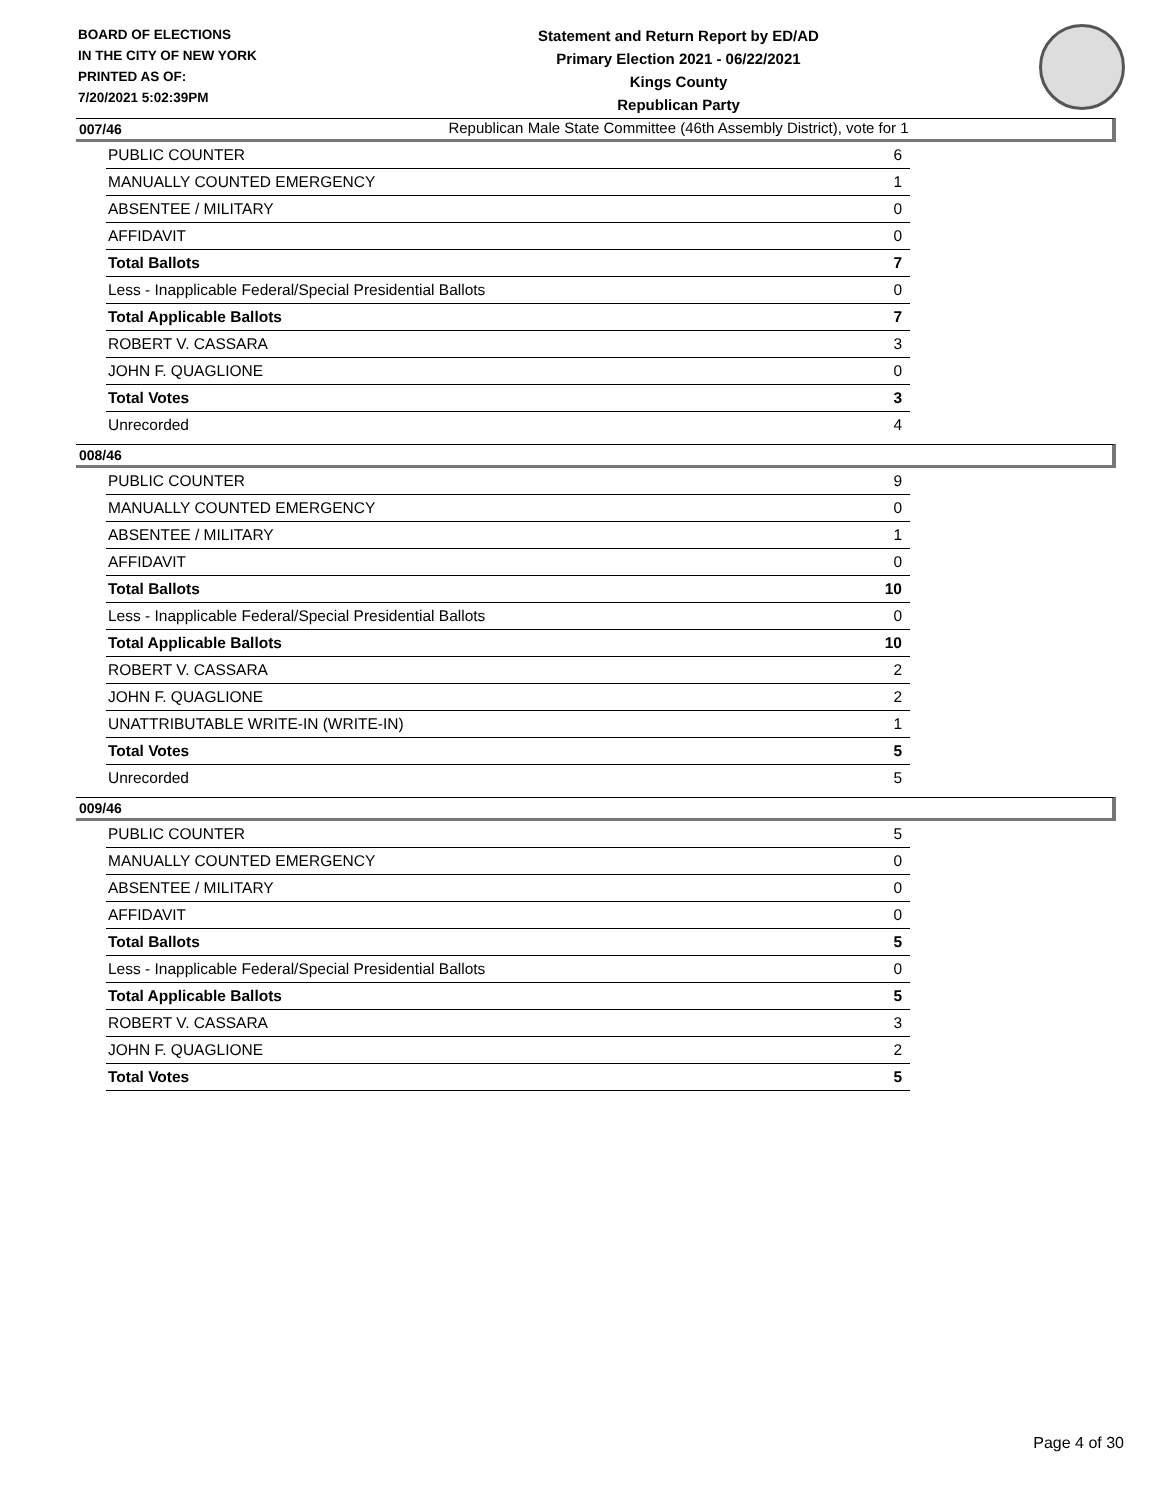BOARD OF ELECTIONS
IN THE CITY OF NEW YORK
PRINTED AS OF:
7/20/2021 5:02:39PM
Statement and Return Report by ED/AD
Primary Election 2021 - 06/22/2021
Kings County
Republican Party
Republican Male State Committee (46th Assembly District), vote for 1
007/46
| PUBLIC COUNTER | 6 |
| MANUALLY COUNTED EMERGENCY | 1 |
| ABSENTEE / MILITARY | 0 |
| AFFIDAVIT | 0 |
| Total Ballots | 7 |
| Less - Inapplicable Federal/Special Presidential Ballots | 0 |
| Total Applicable Ballots | 7 |
| ROBERT V. CASSARA | 3 |
| JOHN F. QUAGLIONE | 0 |
| Total Votes | 3 |
| Unrecorded | 4 |
008/46
| PUBLIC COUNTER | 9 |
| MANUALLY COUNTED EMERGENCY | 0 |
| ABSENTEE / MILITARY | 1 |
| AFFIDAVIT | 0 |
| Total Ballots | 10 |
| Less - Inapplicable Federal/Special Presidential Ballots | 0 |
| Total Applicable Ballots | 10 |
| ROBERT V. CASSARA | 2 |
| JOHN F. QUAGLIONE | 2 |
| UNATTRIBUTABLE WRITE-IN (WRITE-IN) | 1 |
| Total Votes | 5 |
| Unrecorded | 5 |
009/46
| PUBLIC COUNTER | 5 |
| MANUALLY COUNTED EMERGENCY | 0 |
| ABSENTEE / MILITARY | 0 |
| AFFIDAVIT | 0 |
| Total Ballots | 5 |
| Less - Inapplicable Federal/Special Presidential Ballots | 0 |
| Total Applicable Ballots | 5 |
| ROBERT V. CASSARA | 3 |
| JOHN F. QUAGLIONE | 2 |
| Total Votes | 5 |
Page 4 of 30